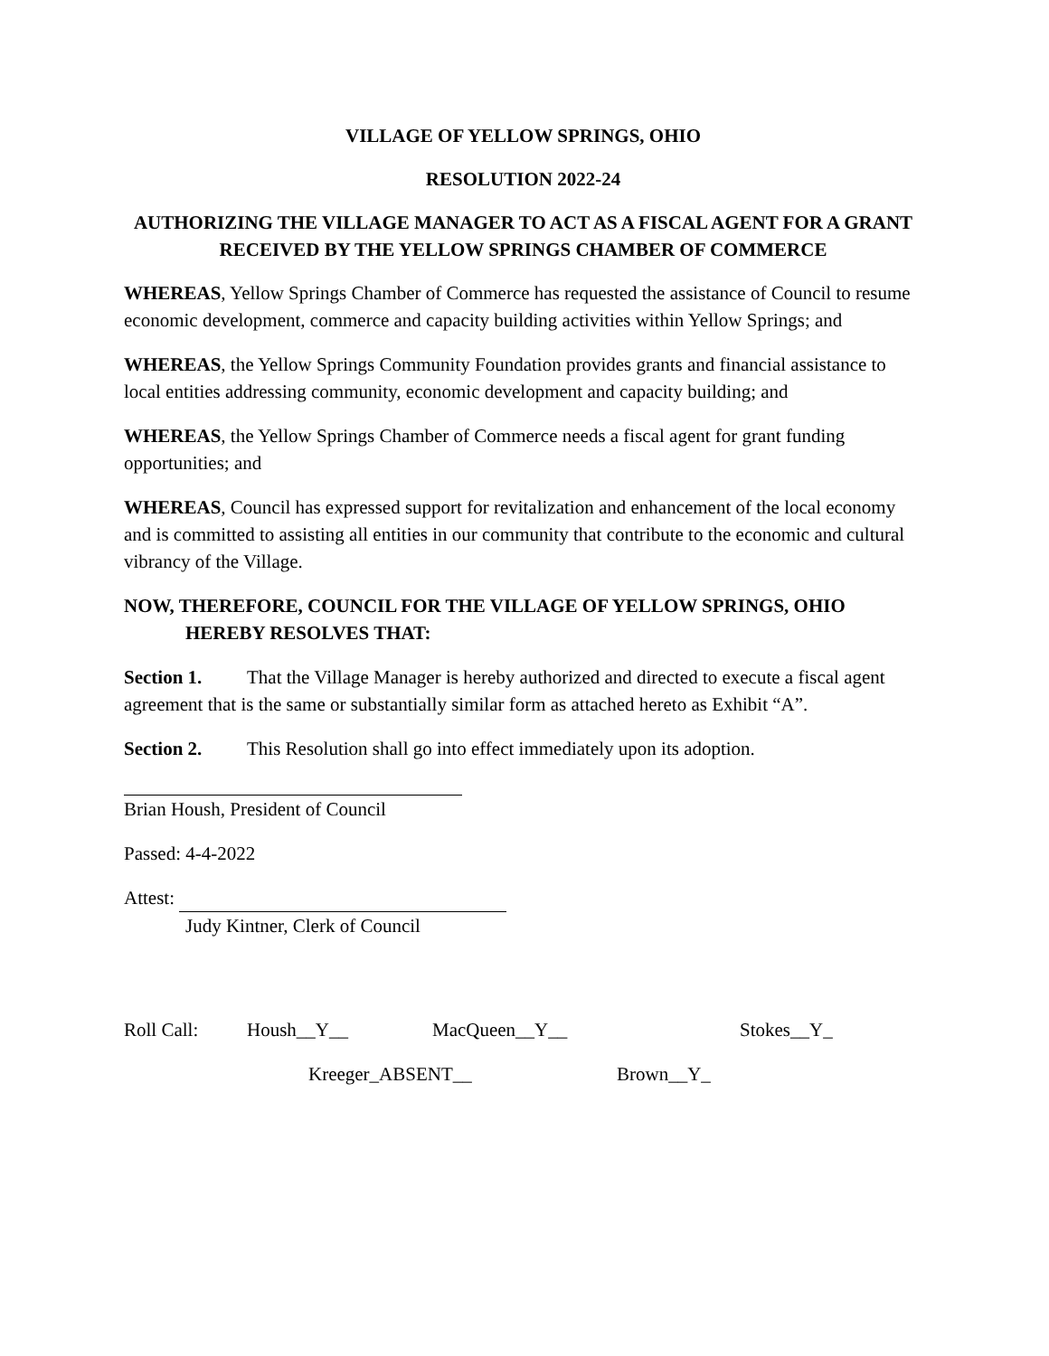VILLAGE OF YELLOW SPRINGS, OHIO
RESOLUTION 2022-24
AUTHORIZING THE VILLAGE MANAGER TO ACT AS A FISCAL AGENT FOR A GRANT RECEIVED BY THE YELLOW SPRINGS CHAMBER OF COMMERCE
WHEREAS, Yellow Springs Chamber of Commerce has requested the assistance of Council to resume economic development, commerce and capacity building activities within Yellow Springs; and
WHEREAS, the Yellow Springs Community Foundation provides grants and financial assistance to local entities addressing community, economic development and capacity building; and
WHEREAS, the Yellow Springs Chamber of Commerce needs a fiscal agent for grant funding opportunities; and
WHEREAS, Council has expressed support for revitalization and enhancement of the local economy and is committed to assisting all entities in our community that contribute to the economic and cultural vibrancy of the Village.
NOW, THEREFORE, COUNCIL FOR THE VILLAGE OF YELLOW SPRINGS, OHIO HEREBY RESOLVES THAT:
Section 1. That the Village Manager is hereby authorized and directed to execute a fiscal agent agreement that is the same or substantially similar form as attached hereto as Exhibit “A”.
Section 2. This Resolution shall go into effect immediately upon its adoption.
Brian Housh, President of Council
Passed: 4-4-2022
Attest:
Judy Kintner, Clerk of Council
Roll Call: Housh__Y__ MacQueen__Y__ Stokes__Y_
Kreeger_ABSENT__ Brown__Y_